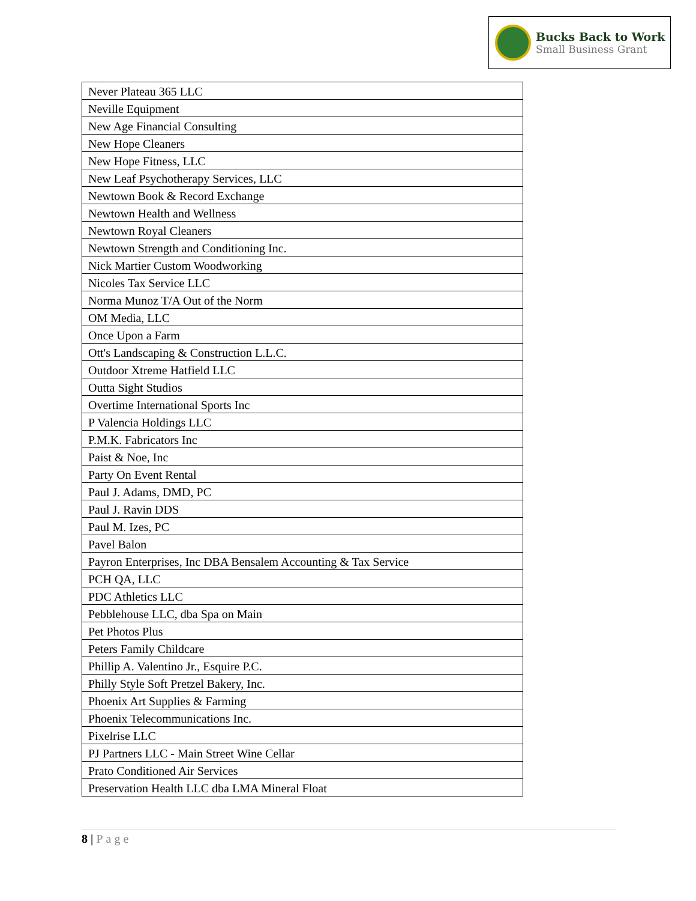Bucks Back to Work
Small Business Grant
| Never Plateau 365 LLC |
| Neville Equipment |
| New Age Financial Consulting |
| New Hope Cleaners |
| New Hope Fitness, LLC |
| New Leaf Psychotherapy Services, LLC |
| Newtown Book & Record Exchange |
| Newtown Health and Wellness |
| Newtown Royal Cleaners |
| Newtown Strength and Conditioning Inc. |
| Nick Martier Custom Woodworking |
| Nicoles Tax Service LLC |
| Norma Munoz T/A Out of the Norm |
| OM Media, LLC |
| Once Upon a Farm |
| Ott's Landscaping & Construction L.L.C. |
| Outdoor Xtreme Hatfield LLC |
| Outta Sight Studios |
| Overtime International Sports Inc |
| P Valencia Holdings LLC |
| P.M.K. Fabricators Inc |
| Paist & Noe, Inc |
| Party On Event Rental |
| Paul J. Adams, DMD, PC |
| Paul J. Ravin DDS |
| Paul M. Izes, PC |
| Pavel Balon |
| Payron Enterprises, Inc DBA Bensalem Accounting & Tax Service |
| PCH QA, LLC |
| PDC Athletics LLC |
| Pebblehouse LLC, dba Spa on Main |
| Pet Photos Plus |
| Peters Family Childcare |
| Phillip A. Valentino Jr., Esquire P.C. |
| Philly Style Soft Pretzel Bakery, Inc. |
| Phoenix Art Supplies & Farming |
| Phoenix Telecommunications Inc. |
| Pixelrise LLC |
| PJ Partners LLC - Main Street Wine Cellar |
| Prato Conditioned Air Services |
| Preservation Health LLC dba LMA Mineral Float |
8 | Page